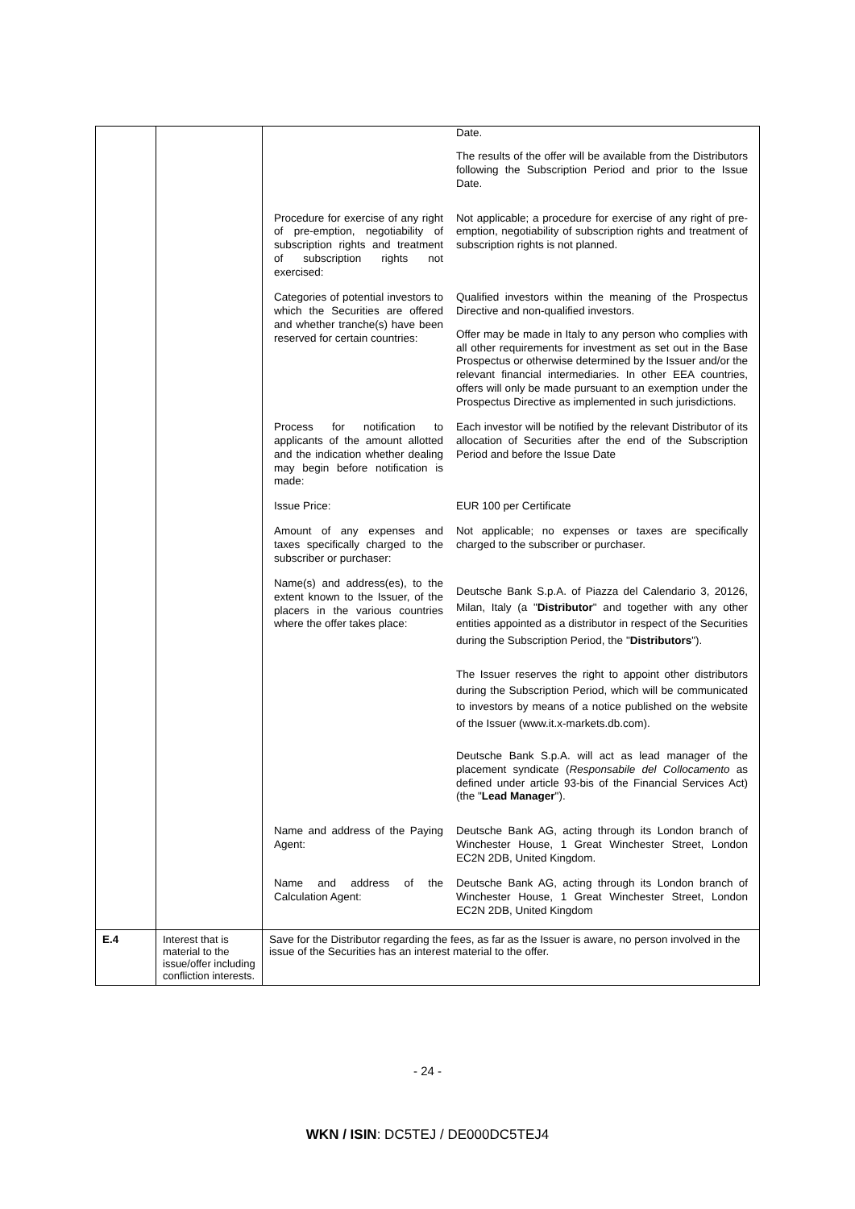| | | / / Date. The results of the offer will be available from the Distributors following the Subscription Period and prior to the Issue Date. / / Procedure for exercise of any right of pre-emption, negotiability of subscription rights and treatment of subscription rights not exercised: / Not applicable; a procedure for exercise of any right of pre-emption, negotiability of subscription rights and treatment of subscription rights is not planned. / / Categories of potential investors to which the Securities are offered and whether tranche(s) have been reserved for certain countries: / Qualified investors within the meaning of the Prospectus Directive and non-qualified investors. Offer may be made in Italy to any person who complies with all other requirements for investment as set out in the Base Prospectus or otherwise determined by the Issuer and/or the relevant financial intermediaries. In other EEA countries, offers will only be made pursuant to an exemption under the Prospectus Directive as implemented in such jurisdictions. / / Process for notification to applicants of the amount allotted and the indication whether dealing may begin before notification is made: / Each investor will be notified by the relevant Distributor of its allocation of Securities after the end of the Subscription Period and before the Issue Date / / Issue Price: / EUR 100 per Certificate / / Amount of any expenses and taxes specifically charged to the subscriber or purchaser: / Not applicable; no expenses or taxes are specifically charged to the subscriber or purchaser. / / Name(s) and address(es), to the extent known to the Issuer, of the placers in the various countries where the offer takes place: / Deutsche Bank S.p.A. of Piazza del Calendario 3, 20126, Milan, Italy (a " Distributor " and together with any other entities appointed as a distributor in respect of the Securities during the Subscription Period, the " Distributors "). The Issuer reserves the right to appoint other distributors during the Subscription Period, which will be communicated to investors by means of a notice published on the website of the Issuer (www.it.x-markets.db.com). Deutsche Bank S.p.A. will act as lead manager of the placement syndicate ( Responsabile del Collocamento as defined under article 93-bis of the Financial Services Act) (the " Lead Manager "). / / Name and address of the Paying Agent: / Deutsche Bank AG, acting through its London branch of Winchester House, 1 Great Winchester Street, London EC2N 2DB, United Kingdom. / / Name and address of the Calculation Agent: / Deutsche Bank AG, acting through its London branch of Winchester House, 1 Great Winchester Street, London EC2N 2DB, United Kingdom / |
| E.4 | Interest that is material to the issue/offer including confliction interests. | Save for the Distributor regarding the fees, as far as the Issuer is aware, no person involved in the issue of the Securities has an interest material to the offer. |
- 24 -
WKN / ISIN: DC5TEJ / DE000DC5TEJ4